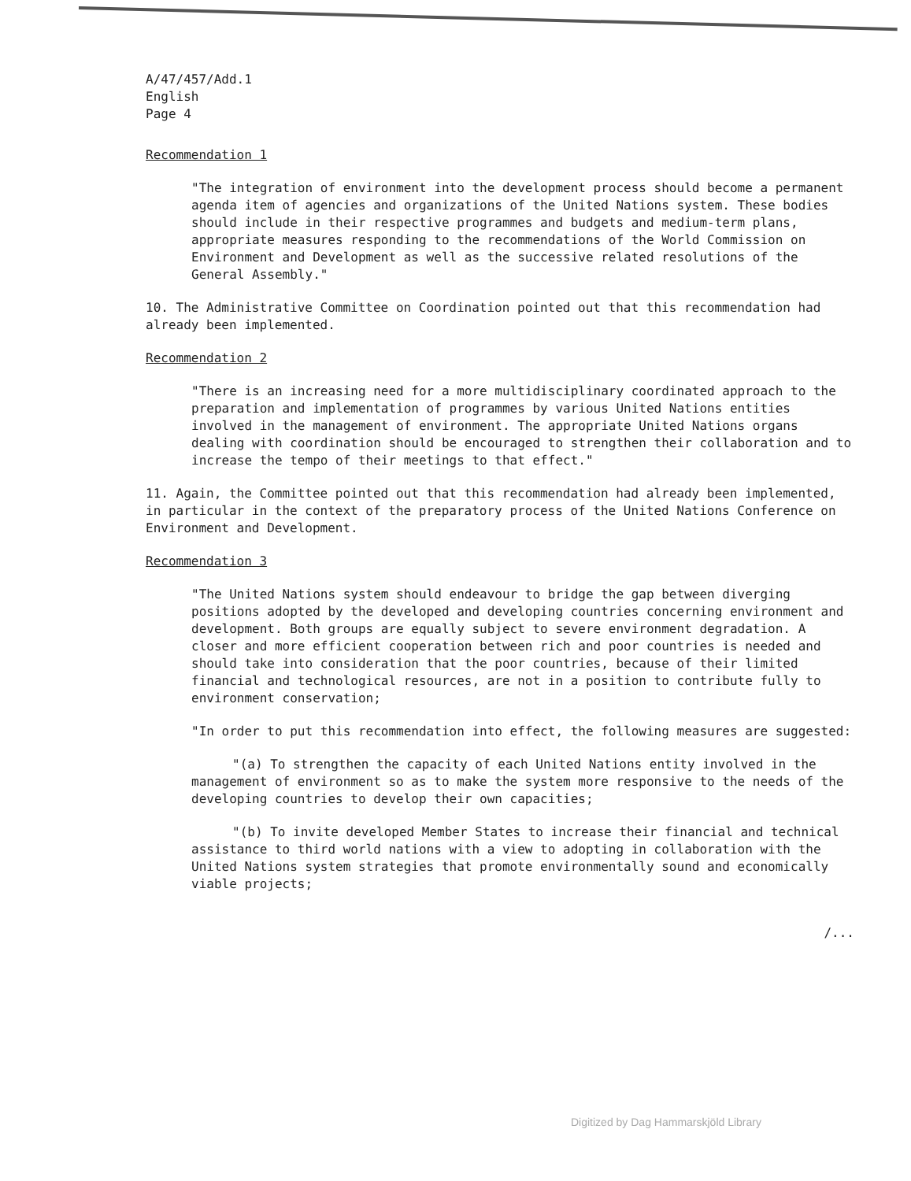A/47/457/Add.1
English
Page 4
Recommendation 1
"The integration of environment into the development process should become a permanent agenda item of agencies and organizations of the United Nations system. These bodies should include in their respective programmes and budgets and medium-term plans, appropriate measures responding to the recommendations of the World Commission on Environment and Development as well as the successive related resolutions of the General Assembly."
10. The Administrative Committee on Coordination pointed out that this recommendation had already been implemented.
Recommendation 2
"There is an increasing need for a more multidisciplinary coordinated approach to the preparation and implementation of programmes by various United Nations entities involved in the management of environment. The appropriate United Nations organs dealing with coordination should be encouraged to strengthen their collaboration and to increase the tempo of their meetings to that effect."
11. Again, the Committee pointed out that this recommendation had already been implemented, in particular in the context of the preparatory process of the United Nations Conference on Environment and Development.
Recommendation 3
"The United Nations system should endeavour to bridge the gap between diverging positions adopted by the developed and developing countries concerning environment and development. Both groups are equally subject to severe environment degradation. A closer and more efficient cooperation between rich and poor countries is needed and should take into consideration that the poor countries, because of their limited financial and technological resources, are not in a position to contribute fully to environment conservation;
"In order to put this recommendation into effect, the following measures are suggested:
"(a) To strengthen the capacity of each United Nations entity involved in the management of environment so as to make the system more responsive to the needs of the developing countries to develop their own capacities;
"(b) To invite developed Member States to increase their financial and technical assistance to third world nations with a view to adopting in collaboration with the United Nations system strategies that promote environmentally sound and economically viable projects;
/...
Digitized by Dag Hammarskjöld Library